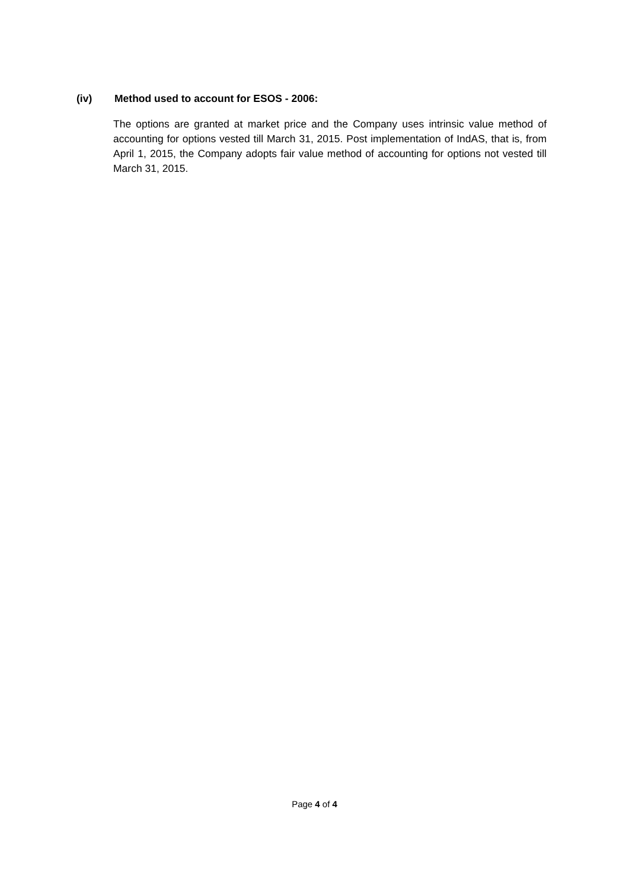(iv) Method used to account for ESOS - 2006:
The options are granted at market price and the Company uses intrinsic value method of accounting for options vested till March 31, 2015. Post implementation of IndAS, that is, from April 1, 2015, the Company adopts fair value method of accounting for options not vested till March 31, 2015.
Page 4 of 4